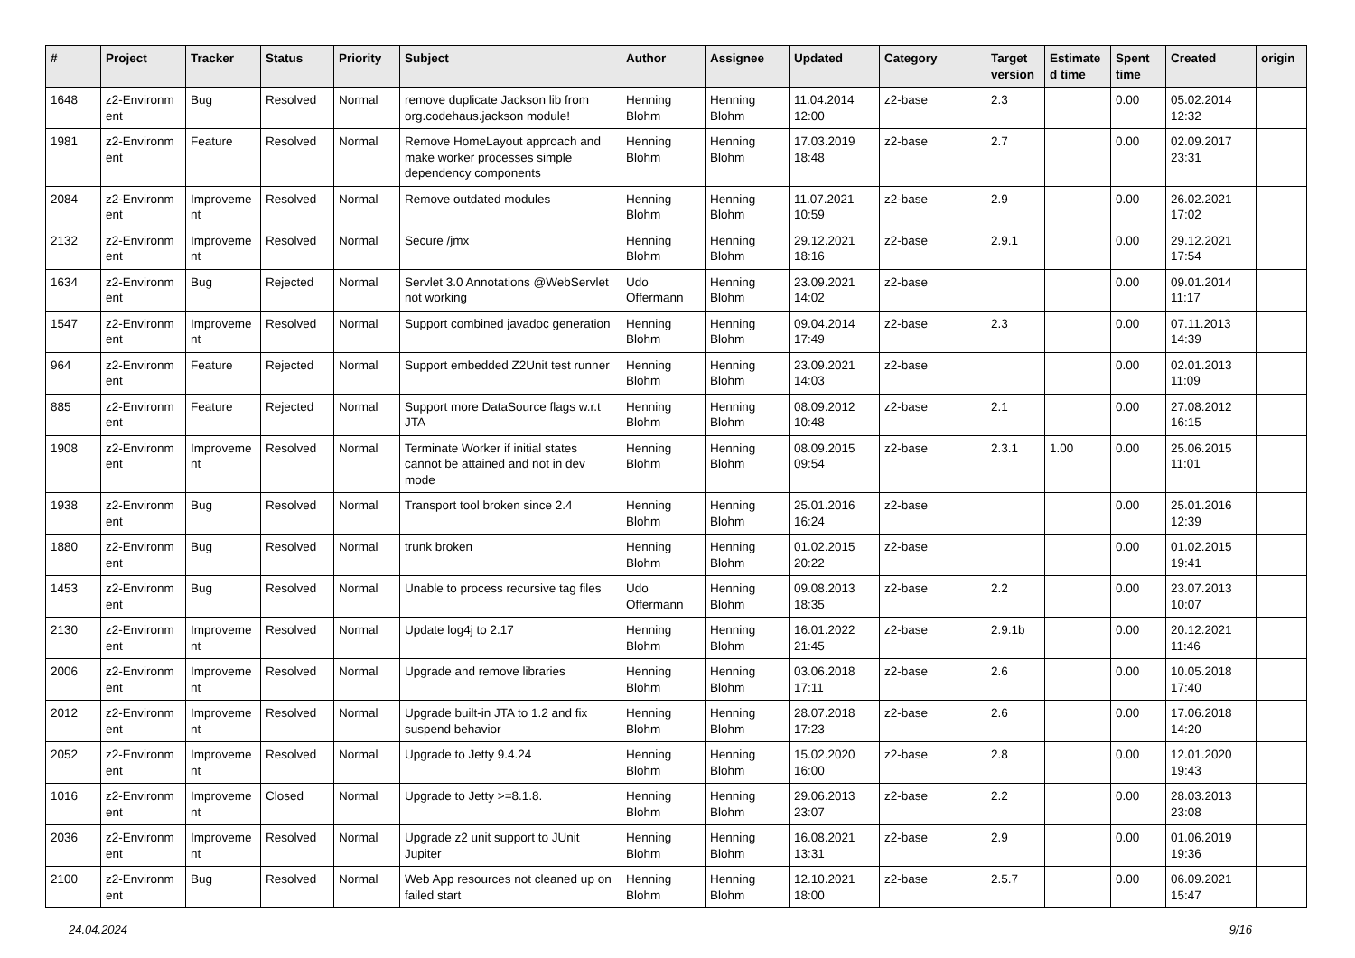| # | Project | Tracker | Status | Priority | Subject | Author | Assignee | Updated | Category | Target version | Estimate d time | Spent time | Created | origin |
| --- | --- | --- | --- | --- | --- | --- | --- | --- | --- | --- | --- | --- | --- | --- |
| 1648 | z2-Environm ent | Bug | Resolved | Normal | remove duplicate Jackson lib from org.codehaus.jackson module! | Henning Blohm | Henning Blohm | 11.04.2014 12:00 | z2-base | 2.3 | | 0.00 | 05.02.2014 12:32 | |
| 1981 | z2-Environm ent | Feature | Resolved | Normal | Remove HomeLayout approach and make worker processes simple dependency components | Henning Blohm | Henning Blohm | 17.03.2019 18:48 | z2-base | 2.7 | | 0.00 | 02.09.2017 23:31 | |
| 2084 | z2-Environm ent | Improveme nt | Resolved | Normal | Remove outdated modules | Henning Blohm | Henning Blohm | 11.07.2021 10:59 | z2-base | 2.9 | | 0.00 | 26.02.2021 17:02 | |
| 2132 | z2-Environm ent | Improveme nt | Resolved | Normal | Secure /jmx | Henning Blohm | Henning Blohm | 29.12.2021 18:16 | z2-base | 2.9.1 | | 0.00 | 29.12.2021 17:54 | |
| 1634 | z2-Environm ent | Bug | Rejected | Normal | Servlet 3.0 Annotations @WebServlet not working | Udo Offermann | Henning Blohm | 23.09.2021 14:02 | z2-base | | | 0.00 | 09.01.2014 11:17 | |
| 1547 | z2-Environm ent | Improveme nt | Resolved | Normal | Support combined javadoc generation | Henning Blohm | Henning Blohm | 09.04.2014 17:49 | z2-base | 2.3 | | 0.00 | 07.11.2013 14:39 | |
| 964 | z2-Environm ent | Feature | Rejected | Normal | Support embedded Z2Unit test runner | Henning Blohm | Henning Blohm | 23.09.2021 14:03 | z2-base | | | 0.00 | 02.01.2013 11:09 | |
| 885 | z2-Environm ent | Feature | Rejected | Normal | Support more DataSource flags w.r.t JTA | Henning Blohm | Henning Blohm | 08.09.2012 10:48 | z2-base | 2.1 | | 0.00 | 27.08.2012 16:15 | |
| 1908 | z2-Environm ent | Improveme nt | Resolved | Normal | Terminate Worker if initial states cannot be attained and not in dev mode | Henning Blohm | Henning Blohm | 08.09.2015 09:54 | z2-base | 2.3.1 | 1.00 | 0.00 | 25.06.2015 11:01 | |
| 1938 | z2-Environm ent | Bug | Resolved | Normal | Transport tool broken since 2.4 | Henning Blohm | Henning Blohm | 25.01.2016 16:24 | z2-base | | | 0.00 | 25.01.2016 12:39 | |
| 1880 | z2-Environm ent | Bug | Resolved | Normal | trunk broken | Henning Blohm | Henning Blohm | 01.02.2015 20:22 | z2-base | | | 0.00 | 01.02.2015 19:41 | |
| 1453 | z2-Environm ent | Bug | Resolved | Normal | Unable to process recursive tag files | Udo Offermann | Henning Blohm | 09.08.2013 18:35 | z2-base | 2.2 | | 0.00 | 23.07.2013 10:07 | |
| 2130 | z2-Environm ent | Improveme nt | Resolved | Normal | Update log4j to 2.17 | Henning Blohm | Henning Blohm | 16.01.2022 21:45 | z2-base | 2.9.1b | | 0.00 | 20.12.2021 11:46 | |
| 2006 | z2-Environm ent | Improveme nt | Resolved | Normal | Upgrade and remove libraries | Henning Blohm | Henning Blohm | 03.06.2018 17:11 | z2-base | 2.6 | | 0.00 | 10.05.2018 17:40 | |
| 2012 | z2-Environm ent | Improveme nt | Resolved | Normal | Upgrade built-in JTA to 1.2 and fix suspend behavior | Henning Blohm | Henning Blohm | 28.07.2018 17:23 | z2-base | 2.6 | | 0.00 | 17.06.2018 14:20 | |
| 2052 | z2-Environm ent | Improveme nt | Resolved | Normal | Upgrade to Jetty 9.4.24 | Henning Blohm | Henning Blohm | 15.02.2020 16:00 | z2-base | 2.8 | | 0.00 | 12.01.2020 19:43 | |
| 1016 | z2-Environm ent | Improveme nt | Closed | Normal | Upgrade to Jetty >=8.1.8. | Henning Blohm | Henning Blohm | 29.06.2013 23:07 | z2-base | 2.2 | | 0.00 | 28.03.2013 23:08 | |
| 2036 | z2-Environm ent | Improveme nt | Resolved | Normal | Upgrade z2 unit support to JUnit Jupiter | Henning Blohm | Henning Blohm | 16.08.2021 13:31 | z2-base | 2.9 | | 0.00 | 01.06.2019 19:36 | |
| 2100 | z2-Environm ent | Bug | Resolved | Normal | Web App resources not cleaned up on failed start | Henning Blohm | Henning Blohm | 12.10.2021 18:00 | z2-base | 2.5.7 | | 0.00 | 06.09.2021 15:47 | |
24.04.2024 9/16